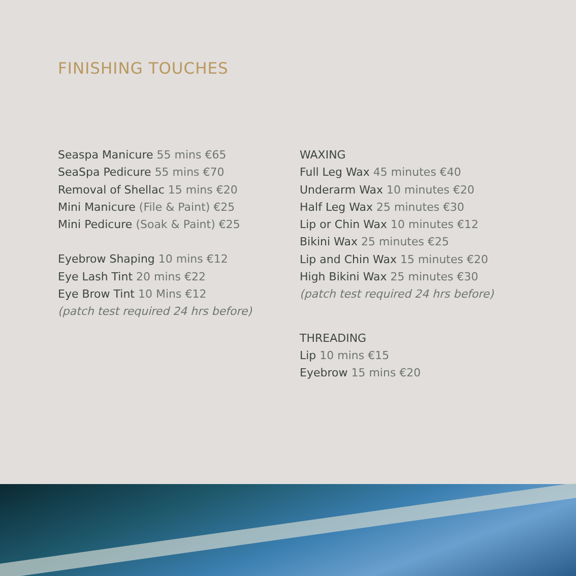FINISHING TOUCHES
Seaspa Manicure 55 mins €65
SeaSpa Pedicure 55 mins €70
Removal of Shellac 15 mins €20
Mini Manicure (File & Paint) €25
Mini Pedicure (Soak & Paint) €25
Eyebrow Shaping 10 mins €12
Eye Lash Tint 20 mins €22
Eye Brow Tint 10 Mins €12
(patch test required 24 hrs before)
WAXING
Full Leg Wax 45 minutes €40
Underarm Wax 10 minutes €20
Half Leg Wax 25 minutes €30
Lip or Chin Wax 10 minutes €12
Bikini Wax 25 minutes €25
Lip and Chin Wax 15 minutes €20
High Bikini Wax 25 minutes €30
(patch test required 24 hrs before)
THREADING
Lip 10 mins €15
Eyebrow 15 mins €20